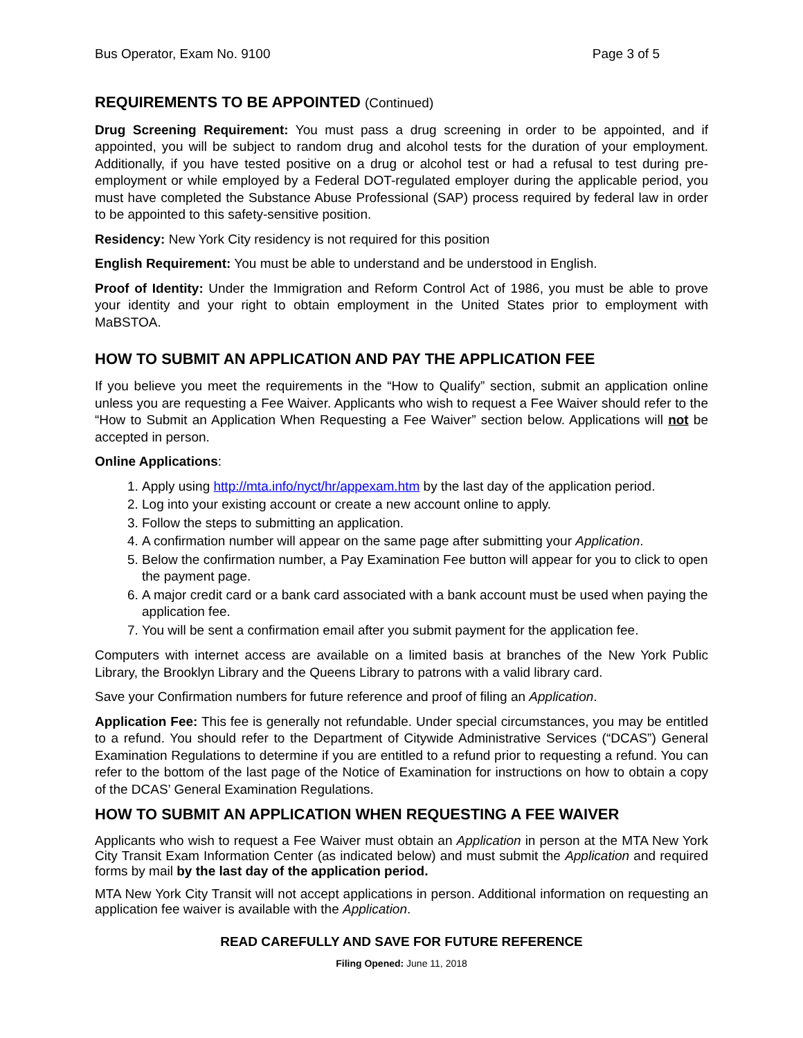Bus Operator, Exam No. 9100 Page 3 of 5
REQUIREMENTS TO BE APPOINTED (Continued)
Drug Screening Requirement: You must pass a drug screening in order to be appointed, and if appointed, you will be subject to random drug and alcohol tests for the duration of your employment. Additionally, if you have tested positive on a drug or alcohol test or had a refusal to test during pre-employment or while employed by a Federal DOT-regulated employer during the applicable period, you must have completed the Substance Abuse Professional (SAP) process required by federal law in order to be appointed to this safety-sensitive position.
Residency: New York City residency is not required for this position
English Requirement: You must be able to understand and be understood in English.
Proof of Identity: Under the Immigration and Reform Control Act of 1986, you must be able to prove your identity and your right to obtain employment in the United States prior to employment with MaBSTOA.
HOW TO SUBMIT AN APPLICATION AND PAY THE APPLICATION FEE
If you believe you meet the requirements in the “How to Qualify” section, submit an application online unless you are requesting a Fee Waiver. Applicants who wish to request a Fee Waiver should refer to the “How to Submit an Application When Requesting a Fee Waiver” section below. Applications will not be accepted in person.
Online Applications:
1. Apply using http://mta.info/nyct/hr/appexam.htm by the last day of the application period.
2. Log into your existing account or create a new account online to apply.
3. Follow the steps to submitting an application.
4. A confirmation number will appear on the same page after submitting your Application.
5. Below the confirmation number, a Pay Examination Fee button will appear for you to click to open the payment page.
6. A major credit card or a bank card associated with a bank account must be used when paying the application fee.
7. You will be sent a confirmation email after you submit payment for the application fee.
Computers with internet access are available on a limited basis at branches of the New York Public Library, the Brooklyn Library and the Queens Library to patrons with a valid library card.
Save your Confirmation numbers for future reference and proof of filing an Application.
Application Fee: This fee is generally not refundable. Under special circumstances, you may be entitled to a refund. You should refer to the Department of Citywide Administrative Services (“DCAS”) General Examination Regulations to determine if you are entitled to a refund prior to requesting a refund. You can refer to the bottom of the last page of the Notice of Examination for instructions on how to obtain a copy of the DCAS’ General Examination Regulations.
HOW TO SUBMIT AN APPLICATION WHEN REQUESTING A FEE WAIVER
Applicants who wish to request a Fee Waiver must obtain an Application in person at the MTA New York City Transit Exam Information Center (as indicated below) and must submit the Application and required forms by mail by the last day of the application period.
MTA New York City Transit will not accept applications in person. Additional information on requesting an application fee waiver is available with the Application.
READ CAREFULLY AND SAVE FOR FUTURE REFERENCE
Filing Opened: June 11, 2018